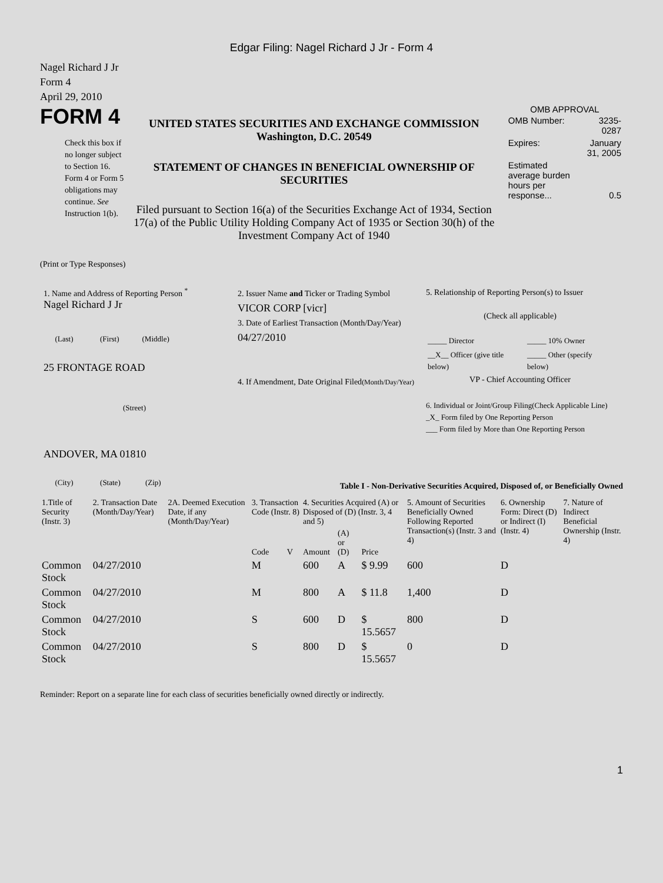Edgar Filing: Nagel Richard J Jr - Form 4
Nagel Richard J Jr
Form 4
April 29, 2010
FORM 4
Check this box if no longer subject to Section 16. Form 4 or Form 5 obligations may continue. See Instruction 1(b).
UNITED STATES SECURITIES AND EXCHANGE COMMISSION
Washington, D.C. 20549
STATEMENT OF CHANGES IN BENEFICIAL OWNERSHIP OF SECURITIES
Filed pursuant to Section 16(a) of the Securities Exchange Act of 1934, Section 17(a) of the Public Utility Holding Company Act of 1935 or Section 30(h) of the Investment Company Act of 1940
OMB APPROVAL
| OMB Number: | 3235-0287 |
| Expires: | January 31, 2005 |
| Estimated average burden hours per response... | 0.5 |
(Print or Type Responses)
1. Name and Address of Reporting Person <sup>*</sup>
Nagel Richard J Jr
(Last) (First) (Middle)
25 FRONTAGE ROAD
(Street)
ANDOVER, MA 01810
(City) (State) (Zip)
2. Issuer Name and Ticker or Trading Symbol
VICOR CORP [vicr]
3. Date of Earliest Transaction (Month/Day/Year)
04/27/2010
4. If Amendment, Date Original Filed(Month/Day/Year)
5. Relationship of Reporting Person(s) to Issuer
(Check all applicable)
| _____ Director | _____ 10% Owner |
| __X__ Officer (give title below) | _____ Other (specify below) |
VP - Chief Accounting Officer
6. Individual or Joint/Group Filing(Check Applicable Line)
_X_ Form filed by One Reporting Person
___ Form filed by More than One Reporting Person
Table I - Non-Derivative Securities Acquired, Disposed of, or Beneficially Owned
| 1.Title of Security (Instr. 3) | 2. Transaction Date (Month/Day/Year) | 2A. Deemed Execution Date, if any (Month/Day/Year) | 3. Transaction Code (Instr. 8) | | 4. Securities Acquired (A) or Disposed of (D) (Instr. 3, 4 and 5) | | | 5. Amount of Securities Beneficially Owned Following Reported Transaction(s) (Instr. 3 and 4) | 6. Ownership Form: Direct (D) or Indirect (I) (Instr. 4) | 7. Nature of Indirect Beneficial Ownership (Instr. 4) |
| --- | --- | --- | --- | --- | --- | --- | --- | --- | --- | --- |
| | | | Code | V | Amount | (A) or (D) | Price | | | |
| Common Stock | 04/27/2010 | | M | | 600 | A | $ 9.99 | 600 | D | |
| Common Stock | 04/27/2010 | | M | | 800 | A | $ 11.8 | 1,400 | D | |
| Common Stock | 04/27/2010 | | S | | 600 | D | $ 15.5657 | 800 | D | |
| Common Stock | 04/27/2010 | | S | | 800 | D | $ 15.5657 | 0 | D | |
Reminder: Report on a separate line for each class of securities beneficially owned directly or indirectly.
1